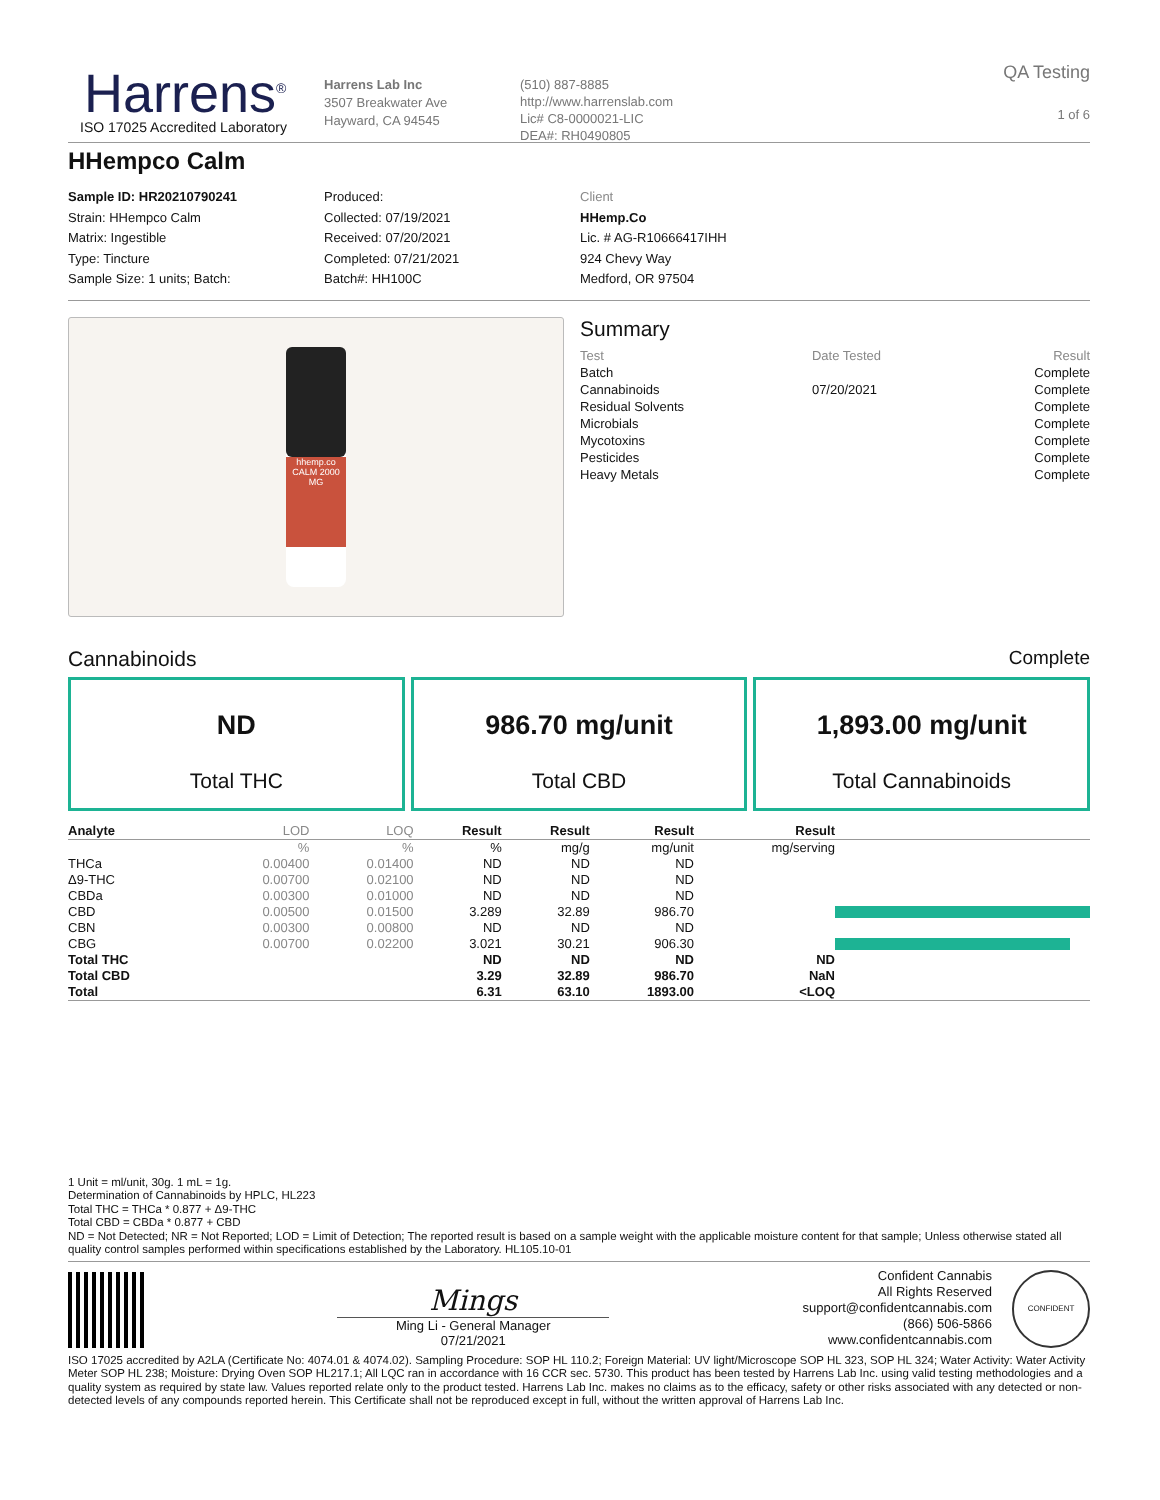Harrens<sup>®</sup>
ISO 17025 Accredited Laboratory
Harrens Lab Inc
3507 Breakwater Ave
Hayward, CA 94545
(510) 887-8885
http://www.harrenslab.com
Lic# C8-0000021-LIC
DEA#: RH0490805
QA Testing
1 of 6
HHempco Calm
Sample ID: HR20210790241
Strain: HHempco Calm
Matrix: Ingestible
Type: Tincture
Sample Size: 1 units; Batch:
Produced:
Collected: 07/19/2021
Received: 07/20/2021
Completed: 07/21/2021
Batch#: HH100C
Client
HHemp.Co
Lic. # AG-R10666417IHH
924 Chevy Way
Medford, OR 97504
hhemp.co CALM 2000 MG
Summary
| Test | Date Tested | Result |
| Batch | | Complete |
| Cannabinoids | 07/20/2021 | Complete |
| Residual Solvents | | Complete |
| Microbials | | Complete |
| Mycotoxins | | Complete |
| Pesticides | | Complete |
| Heavy Metals | | Complete |
Cannabinoids Complete
ND
Total THC
986.70 mg/unit
Total CBD
1,893.00 mg/unit
Total Cannabinoids
| Analyte | LOD | LOQ | Result | Result | Result | Result | |
| --- | --- | --- | --- | --- | --- | --- | --- |
| | % | % | % | mg/g | mg/unit | mg/serving | |
| THCa | 0.00400 | 0.01400 | ND | ND | ND | | |
| Δ9-THC | 0.00700 | 0.02100 | ND | ND | ND | | |
| CBDa | 0.00300 | 0.01000 | ND | ND | ND | | |
| CBD | 0.00500 | 0.01500 | 3.289 | 32.89 | 986.70 | | |
| CBN | 0.00300 | 0.00800 | ND | ND | ND | | |
| CBG | 0.00700 | 0.02200 | 3.021 | 30.21 | 906.30 | | |
| Total THC | | | ND | ND | ND | ND | |
| Total CBD | | | 3.29 | 32.89 | 986.70 | NaN | |
| Total | | | 6.31 | 63.10 | 1893.00 | <LOQ | |
1 Unit = ml/unit, 30g. 1 mL = 1g.
Determination of Cannabinoids by HPLC, HL223
Total THC = THCa * 0.877 + Δ9-THC
Total CBD = CBDa * 0.877 + CBD
ND = Not Detected; NR = Not Reported; LOD = Limit of Detection; The reported result is based on a sample weight with the applicable moisture content for that sample; Unless otherwise stated all quality control samples performed within specifications established by the Laboratory. HL105.10-01
Mings
Ming Li - General Manager
07/21/2021
Confident Cannabis
All Rights Reserved
support@confidentcannabis.com
(866) 506-5866
www.confidentcannabis.com
CONFIDENT
ISO 17025 accredited by A2LA (Certificate No: 4074.01 & 4074.02). Sampling Procedure: SOP HL 110.2; Foreign Material: UV light/Microscope SOP HL 323, SOP HL 324; Water Activity: Water Activity Meter SOP HL 238; Moisture: Drying Oven SOP HL217.1; All LQC ran in accordance with 16 CCR sec. 5730. This product has been tested by Harrens Lab Inc. using valid testing methodologies and a quality system as required by state law. Values reported relate only to the product tested. Harrens Lab Inc. makes no claims as to the efficacy, safety or other risks associated with any detected or non-detected levels of any compounds reported herein. This Certificate shall not be reproduced except in full, without the written approval of Harrens Lab Inc.